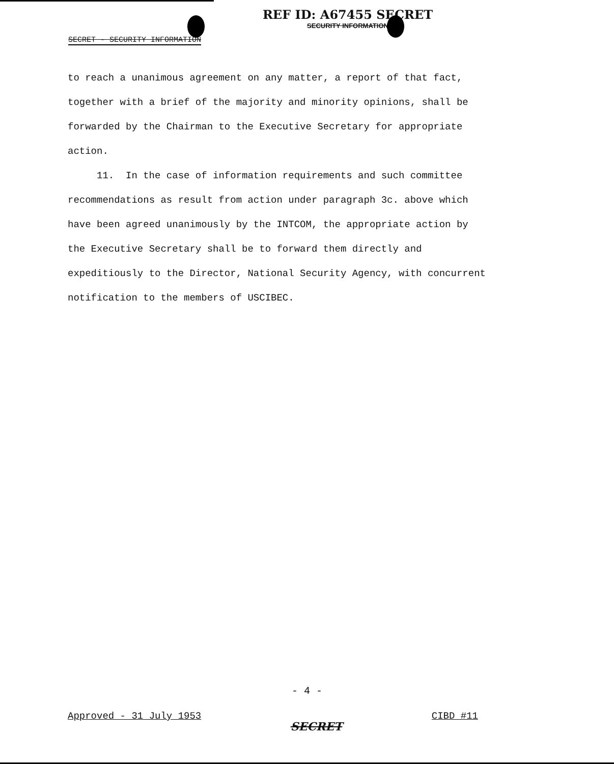REF ID: A67455 SECRET
SECURITY INFORMATION
SECRET - SECURITY INFORMATION
to reach a unanimous agreement on any matter, a report of that fact, together with a brief of the majority and minority opinions, shall be forwarded by the Chairman to the Executive Secretary for appropriate action.
11. In the case of information requirements and such committee recommendations as result from action under paragraph 3c. above which have been agreed unanimously by the INTCOM, the appropriate action by the Executive Secretary shall be to forward them directly and expeditiously to the Director, National Security Agency, with concurrent notification to the members of USCIBEC.
- 4 -
Approved - 31 July 1953 SECRET CIBD #11